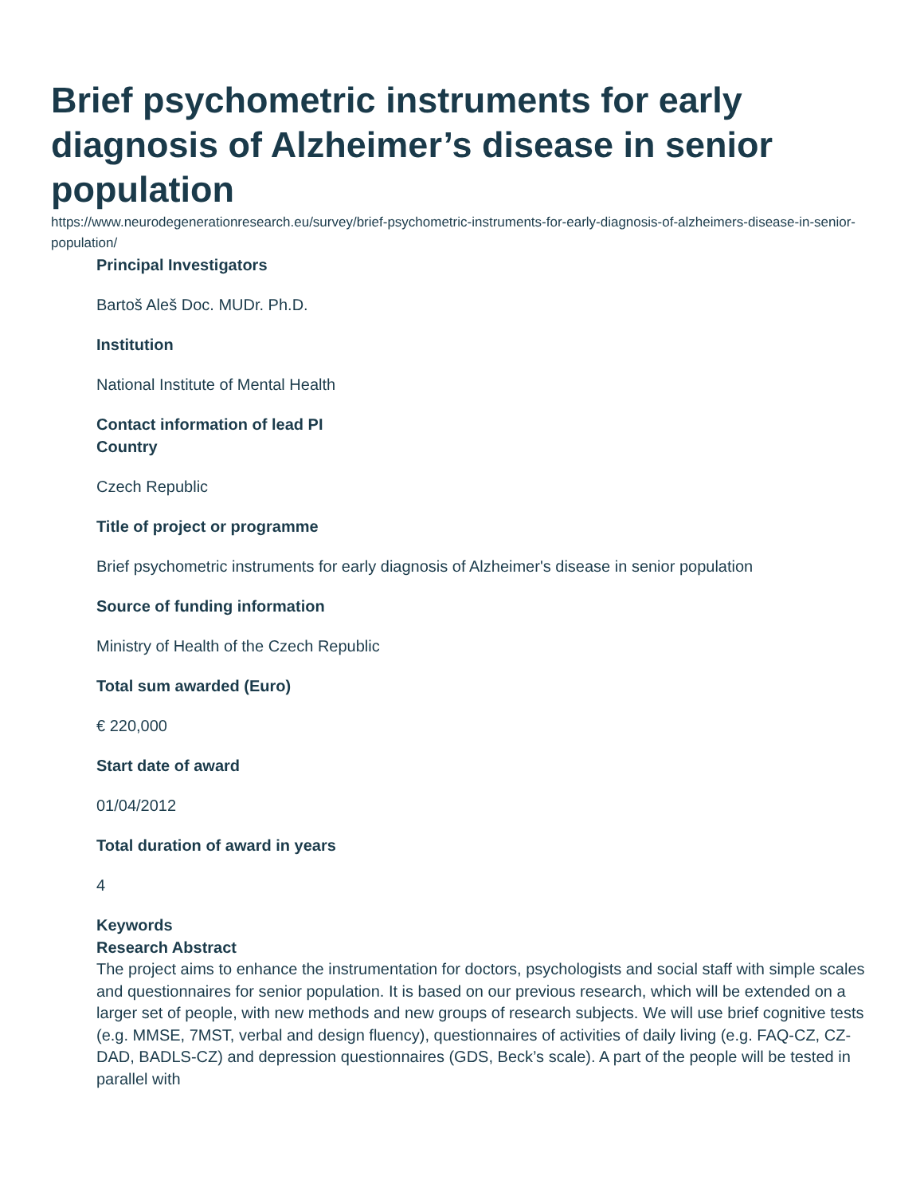Brief psychometric instruments for early diagnosis of Alzheimer’s disease in senior population
https://www.neurodegenerationresearch.eu/survey/brief-psychometric-instruments-for-early-diagnosis-of-alzheimers-disease-in-senior-population/
Principal Investigators
Bartoš Aleš Doc. MUDr. Ph.D.
Institution
National Institute of Mental Health
Contact information of lead PI
Country
Czech Republic
Title of project or programme
Brief psychometric instruments for early diagnosis of Alzheimer's disease in senior population
Source of funding information
Ministry of Health of the Czech Republic
Total sum awarded (Euro)
€ 220,000
Start date of award
01/04/2012
Total duration of award in years
4
Keywords
Research Abstract
The project aims to enhance the instrumentation for doctors, psychologists and social staff with simple scales and questionnaires for senior population. It is based on our previous research, which will be extended on a larger set of people, with new methods and new groups of research subjects. We will use brief cognitive tests (e.g. MMSE, 7MST, verbal and design fluency), questionnaires of activities of daily living (e.g. FAQ-CZ, CZ-DAD, BADLS-CZ) and depression questionnaires (GDS, Beck’s scale). A part of the people will be tested in parallel with